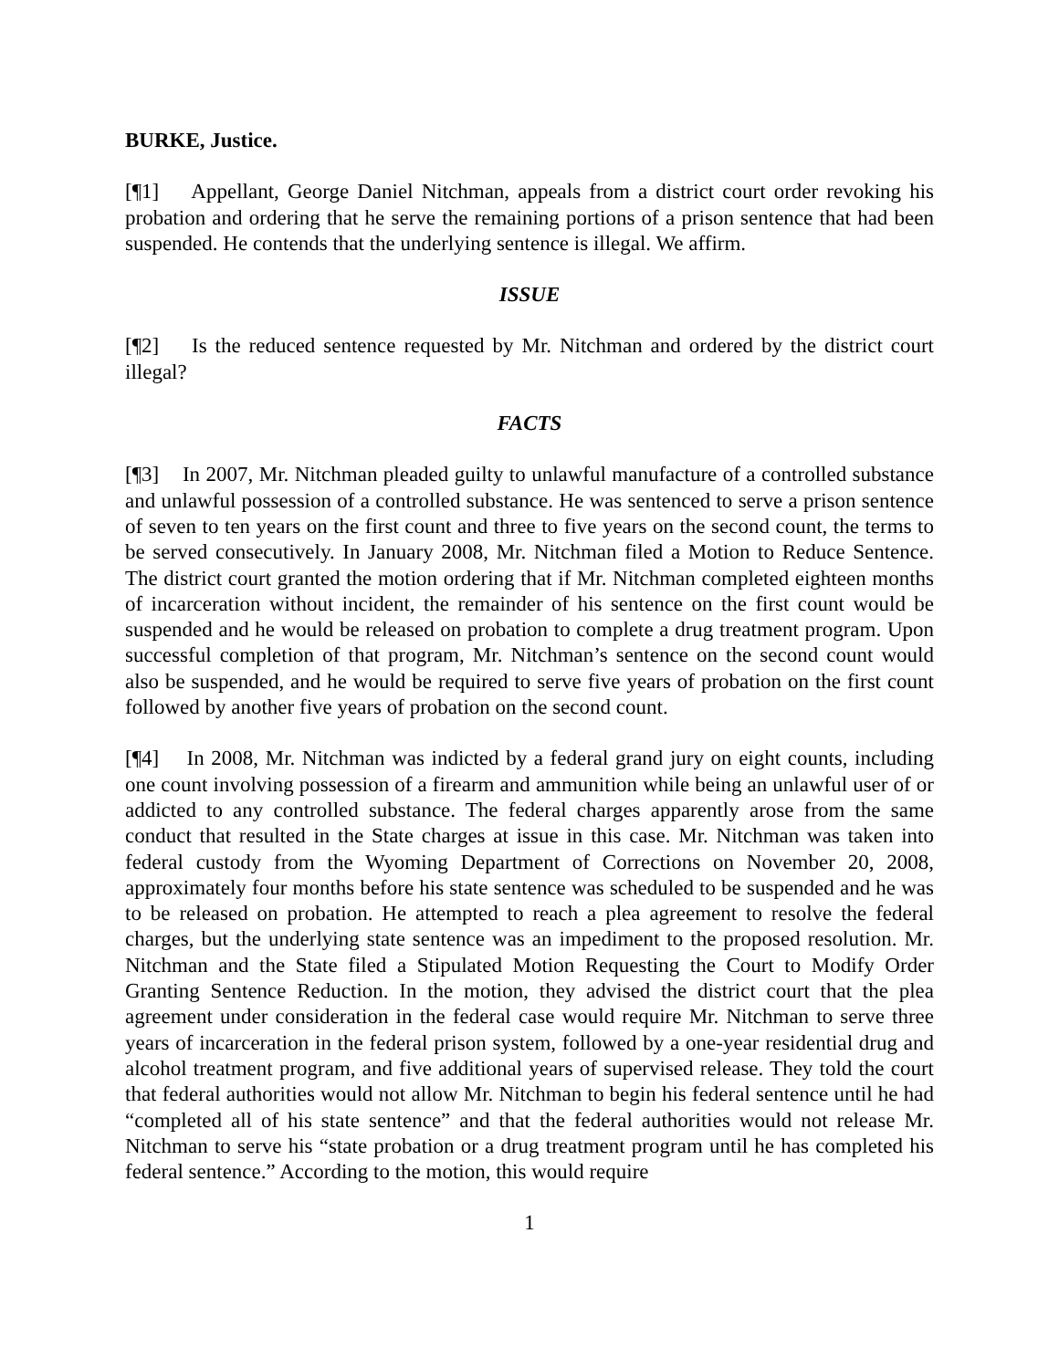BURKE, Justice.
[¶1] Appellant, George Daniel Nitchman, appeals from a district court order revoking his probation and ordering that he serve the remaining portions of a prison sentence that had been suspended. He contends that the underlying sentence is illegal. We affirm.
ISSUE
[¶2] Is the reduced sentence requested by Mr. Nitchman and ordered by the district court illegal?
FACTS
[¶3] In 2007, Mr. Nitchman pleaded guilty to unlawful manufacture of a controlled substance and unlawful possession of a controlled substance. He was sentenced to serve a prison sentence of seven to ten years on the first count and three to five years on the second count, the terms to be served consecutively. In January 2008, Mr. Nitchman filed a Motion to Reduce Sentence. The district court granted the motion ordering that if Mr. Nitchman completed eighteen months of incarceration without incident, the remainder of his sentence on the first count would be suspended and he would be released on probation to complete a drug treatment program. Upon successful completion of that program, Mr. Nitchman’s sentence on the second count would also be suspended, and he would be required to serve five years of probation on the first count followed by another five years of probation on the second count.
[¶4] In 2008, Mr. Nitchman was indicted by a federal grand jury on eight counts, including one count involving possession of a firearm and ammunition while being an unlawful user of or addicted to any controlled substance. The federal charges apparently arose from the same conduct that resulted in the State charges at issue in this case. Mr. Nitchman was taken into federal custody from the Wyoming Department of Corrections on November 20, 2008, approximately four months before his state sentence was scheduled to be suspended and he was to be released on probation. He attempted to reach a plea agreement to resolve the federal charges, but the underlying state sentence was an impediment to the proposed resolution. Mr. Nitchman and the State filed a Stipulated Motion Requesting the Court to Modify Order Granting Sentence Reduction. In the motion, they advised the district court that the plea agreement under consideration in the federal case would require Mr. Nitchman to serve three years of incarceration in the federal prison system, followed by a one-year residential drug and alcohol treatment program, and five additional years of supervised release. They told the court that federal authorities would not allow Mr. Nitchman to begin his federal sentence until he had “completed all of his state sentence” and that the federal authorities would not release Mr. Nitchman to serve his “state probation or a drug treatment program until he has completed his federal sentence.” According to the motion, this would require
1